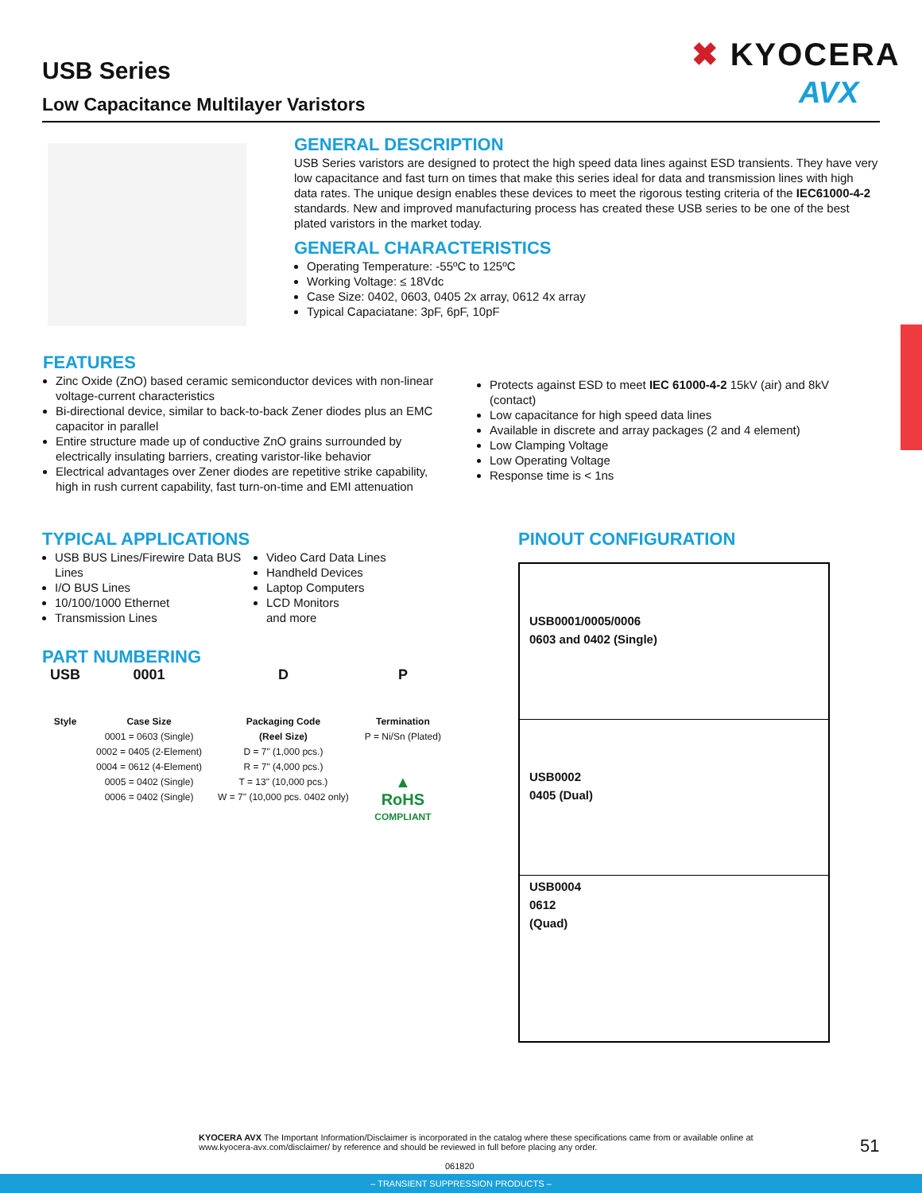USB Series
Low Capacitance Multilayer Varistors
✖ KYOCERA
AVX
GENERAL DESCRIPTION
USB Series varistors are designed to protect the high speed data lines against ESD transients. They have very low capacitance and fast turn on times that make this series ideal for data and transmission lines with high data rates. The unique design enables these devices to meet the rigorous testing criteria of the IEC61000-4-2 standards. New and improved manufacturing process has created these USB series to be one of the best plated varistors in the market today.
GENERAL CHARACTERISTICS
Operating Temperature: -55ºC to 125ºC
Working Voltage: ≤ 18Vdc
Case Size: 0402, 0603, 0405 2x array, 0612 4x array
Typical Capaciatane: 3pF, 6pF, 10pF
FEATURES
Zinc Oxide (ZnO) based ceramic semiconductor devices with non-linear voltage-current characteristics
Bi-directional device, similar to back-to-back Zener diodes plus an EMC capacitor in parallel
Entire structure made up of conductive ZnO grains surrounded by electrically insulating barriers, creating varistor-like behavior
Electrical advantages over Zener diodes are repetitive strike capability, high in rush current capability, fast turn-on-time and EMI attenuation
Protects against ESD to meet IEC 61000-4-2 15kV (air) and 8kV (contact)
Low capacitance for high speed data lines
Available in discrete and array packages (2 and 4 element)
Low Clamping Voltage
Low Operating Voltage
Response time is < 1ns
TYPICAL APPLICATIONS
USB BUS Lines/Firewire Data BUS Lines
I/O BUS Lines
10/100/1000 Ethernet
Transmission Lines
Video Card Data Lines
Handheld Devices
Laptop Computers
LCD Monitors
and more
PART NUMBERING
| USB Style | 0001 Case Size 0001 = 0603 (Single) 0002 = 0405 (2-Element) 0004 = 0612 (4-Element) 0005 = 0402 (Single) 0006 = 0402 (Single) | D Packaging Code (Reel Size) D = 7" (1,000 pcs.) R = 7" (4,000 pcs.) T = 13" (10,000 pcs.) W = 7" (10,000 pcs. 0402 only) | P Termination P = Ni/Sn (Plated) ▲ RoHS COMPLIANT |
PINOUT CONFIGURATION
USB0001/0005/0006
0603 and 0402 (Single)
USB0002
0405 (Dual)
USB0004
0612
(Quad)
KYOCERA AVX The Important Information/Disclaimer is incorporated in the catalog where these specifications came from or available online at www.kyocera-avx.com/disclaimer/ by reference and should be reviewed in full before placing any order.
51
061820
– TRANSIENT SUPPRESSION PRODUCTS –